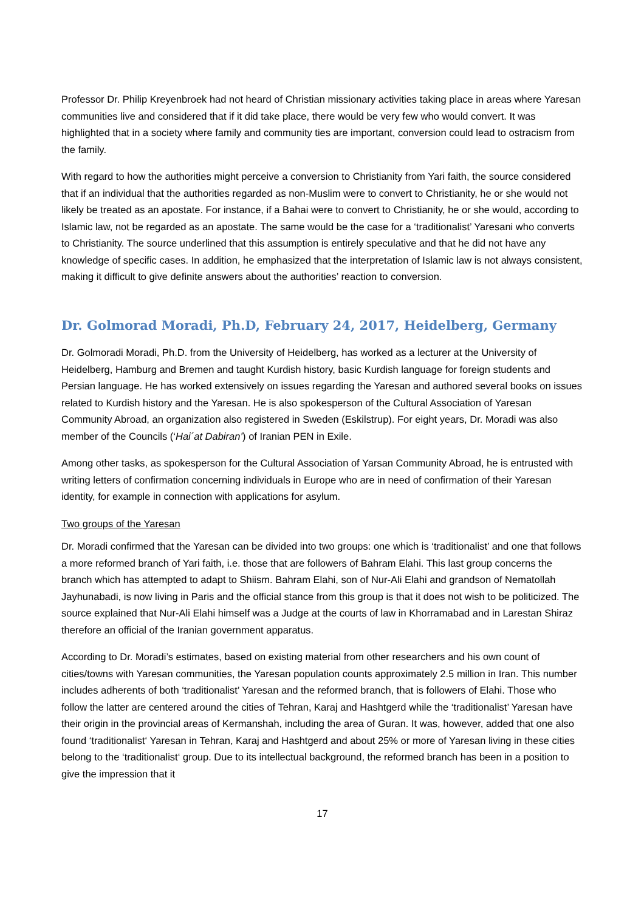Professor Dr. Philip Kreyenbroek had not heard of Christian missionary activities taking place in areas where Yaresan communities live and considered that if it did take place, there would be very few who would convert. It was highlighted that in a society where family and community ties are important, conversion could lead to ostracism from the family.
With regard to how the authorities might perceive a conversion to Christianity from Yari faith, the source considered that if an individual that the authorities regarded as non-Muslim were to convert to Christianity, he or she would not likely be treated as an apostate. For instance, if a Bahai were to convert to Christianity, he or she would, according to Islamic law, not be regarded as an apostate. The same would be the case for a ‘traditionalist’ Yaresani who converts to Christianity. The source underlined that this assumption is entirely speculative and that he did not have any knowledge of specific cases. In addition, he emphasized that the interpretation of Islamic law is not always consistent, making it difficult to give definite answers about the authorities’ reaction to conversion.
Dr. Golmorad Moradi, Ph.D, February 24, 2017, Heidelberg, Germany
Dr. Golmoradi Moradi, Ph.D. from the University of Heidelberg, has worked as a lecturer at the University of Heidelberg, Hamburg and Bremen and taught Kurdish history, basic Kurdish language for foreign students and Persian language. He has worked extensively on issues regarding the Yaresan and authored several books on issues related to Kurdish history and the Yaresan. He is also spokesperson of the Cultural Association of Yaresan Community Abroad, an organization also registered in Sweden (Eskilstrup). For eight years, Dr. Moradi was also member of the Councils (‘Hai´at Dabiran’) of Iranian PEN in Exile.
Among other tasks, as spokesperson for the Cultural Association of Yarsan Community Abroad, he is entrusted with writing letters of confirmation concerning individuals in Europe who are in need of confirmation of their Yaresan identity, for example in connection with applications for asylum.
Two groups of the Yaresan
Dr. Moradi confirmed that the Yaresan can be divided into two groups: one which is ‘traditionalist’ and one that follows a more reformed branch of Yari faith, i.e. those that are followers of Bahram Elahi. This last group concerns the branch which has attempted to adapt to Shiism. Bahram Elahi, son of Nur-Ali Elahi and grandson of Nematollah Jayhunabadi, is now living in Paris and the official stance from this group is that it does not wish to be politicized. The source explained that Nur-Ali Elahi himself was a Judge at the courts of law in Khorramabad and in Larestan Shiraz therefore an official of the Iranian government apparatus.
According to Dr. Moradi’s estimates, based on existing material from other researchers and his own count of cities/towns with Yaresan communities, the Yaresan population counts approximately 2.5 million in Iran. This number includes adherents of both ‘traditionalist’ Yaresan and the reformed branch, that is followers of Elahi. Those who follow the latter are centered around the cities of Tehran, Karaj and Hashtgerd while the ‘traditionalist’ Yaresan have their origin in the provincial areas of Kermanshah, including the area of Guran. It was, however, added that one also found ‘traditionalist‘ Yaresan in Tehran, Karaj and Hashtgerd and about 25% or more of Yaresan living in these cities belong to the ‘traditionalist‘ group. Due to its intellectual background, the reformed branch has been in a position to give the impression that it
17